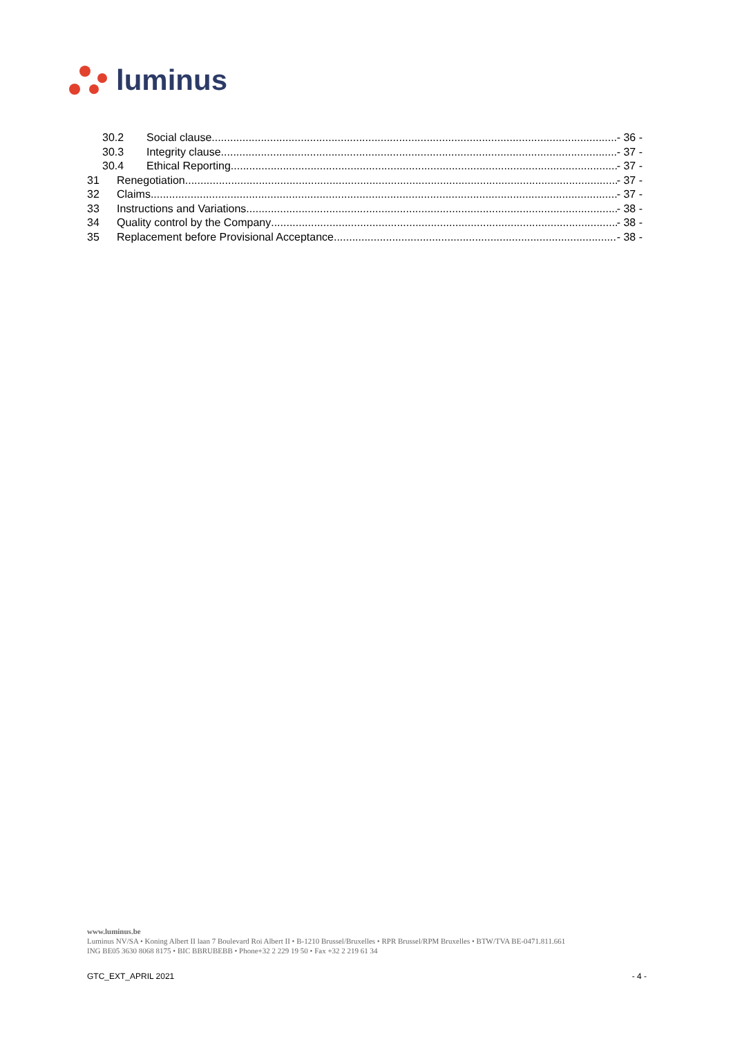luminus
30.2 Social clause - 36 -
30.3 Integrity clause - 37 -
30.4 Ethical Reporting - 37 -
31 Renegotiation - 37 -
32 Claims - 37 -
33 Instructions and Variations - 38 -
34 Quality control by the Company - 38 -
35 Replacement before Provisional Acceptance - 38 -
www.luminus.be
Luminus NV/SA • Koning Albert II laan 7 Boulevard Roi Albert II • B-1210 Brussel/Bruxelles • RPR Brussel/RPM Bruxelles • BTW/TVA BE-0471.811.661
ING BE05 3630 8068 8175 • BIC BBRUBEBB • Phone+32 2 229 19 50 • Fax +32 2 219 61 34
GTC_EXT_APRIL 2021 - 4 -